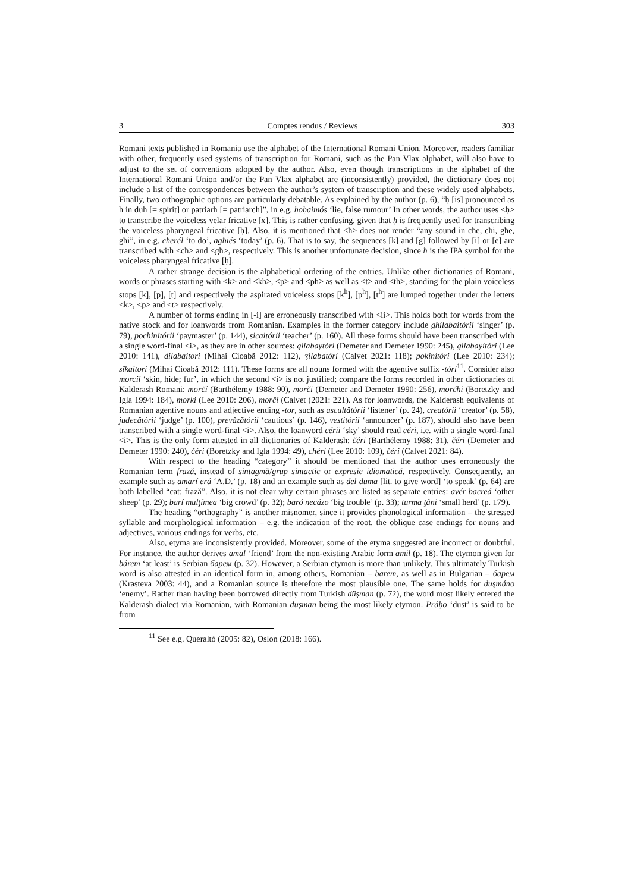3 Comptes rendus / Reviews 303
Romani texts published in Romania use the alphabet of the International Romani Union. Moreover, readers familiar with other, frequently used systems of transcription for Romani, such as the Pan Vlax alphabet, will also have to adjust to the set of conventions adopted by the author. Also, even though transcriptions in the alphabet of the International Romani Union and/or the Pan Vlax alphabet are (inconsistently) provided, the dictionary does not include a list of the correspondences between the author’s system of transcription and these widely used alphabets. Finally, two orthographic options are particularly debatable. As explained by the author (p. 6), “ḥ [is] pronounced as h in duh [= spirit] or patriarh [= patriarch]”, in e.g. ḥoḥaimós ‘lie, false rumour’ In other words, the author uses <ḥ> to transcribe the voiceless velar fricative [x]. This is rather confusing, given that ḥ is frequently used for transcribing the voiceless pharyngeal fricative [ḥ]. Also, it is mentioned that <ħ> does not render “any sound in cħe, cħi, għe, għi”, in e.g. cħerél ‘to do’, agħiés ‘today’ (p. 6). That is to say, the sequences [k] and [g] followed by [i] or [e] are transcribed with <cħ> and <għ>, respectively. This is another unfortunate decision, since ħ is the IPA symbol for the voiceless pharyngeal fricative [ḥ].
A rather strange decision is the alphabetical ordering of the entries. Unlike other dictionaries of Romani, words or phrases starting with <k> and <kh>, <p> and <ph> as well as <t> and <th>, standing for the plain voiceless stops [k], [p], [t] and respectively the aspirated voiceless stops [k<sup>h</sup>], [p<sup>h</sup>], [t<sup>h</sup>] are lumped together under the letters <k>, <p> and <t> respectively.
A number of forms ending in [-i] are erroneously transcribed with <ii>. This holds both for words from the native stock and for loanwords from Romanian. Examples in the former category include għilabaitórii ‘singer’ (p. 79), pocħinitórii ‘paymaster’ (p. 144), sicaitórii ‘teacher’ (p. 160). All these forms should have been transcribed with a single word-final <i>, as they are in other sources: gilabaytóri (Demeter and Demeter 1990: 245), gilabayitóri (Lee 2010: 141), dilabaitori (Mihai Cioabă 2012: 112), ʒilabatóri (Calvet 2021: 118); pokinitóri (Lee 2010: 234); sîkaitori (Mihai Cioabă 2012: 111). These forms are all nouns formed with the agentive suffix -tóri<sup>11</sup>. Consider also morcií ‘skin, hide; fur’, in which the second <i> is not justified; compare the forms recorded in other dictionaries of Kalderash Romani: morčí (Barthélemy 1988: 90), morči (Demeter and Demeter 1990: 256), morćhi (Boretzky and Igla 1994: 184), morki (Lee 2010: 206), morčí (Calvet (2021: 221). As for loanwords, the Kalderash equivalents of Romanian agentive nouns and adjective ending -tor, such as ascultătórii ‘listener’ (p. 24), creatórii ‘creator’ (p. 58), judecătórii ‘judge’ (p. 100), prevăzătórii ‘cautious’ (p. 146), vestitórii ‘announcer’ (p. 187), should also have been transcribed with a single word-final <i>. Also, the loanword cérii ‘sky’ should read céri, i.e. with a single word-final <i>. This is the only form attested in all dictionaries of Kalderash: čéri (Barthélemy 1988: 31), čéri (Demeter and Demeter 1990: 240), čéri (Boretzky and Igla 1994: 49), chéri (Lee 2010: 109), čéri (Calvet 2021: 84).
With respect to the heading “category” it should be mentioned that the author uses erroneously the Romanian term frază, instead of sintagmă/grup sintactic or expresie idiomatică, respectively. Consequently, an example such as amarí erá ‘A.D.’ (p. 18) and an example such as del duma [lit. to give word] ‘to speak’ (p. 64) are both labelled “cat: frază”. Also, it is not clear why certain phrases are listed as separate entries: avér bacreá ‘other sheep’ (p. 29); barí mulţímea ‘big crowd’ (p. 32); baró necázo ‘big trouble’ (p. 33); turma ţâni ‘small herd’ (p. 179).
The heading “orthography” is another misnomer, since it provides phonological information – the stressed syllable and morphological information – e.g. the indication of the root, the oblique case endings for nouns and adjectives, various endings for verbs, etc.
Also, etyma are inconsistently provided. Moreover, some of the etyma suggested are incorrect or doubtful. For instance, the author derives amal ‘friend’ from the non-existing Arabic form amil (p. 18). The etymon given for bárem ‘at least’ is Serbian барем (p. 32). However, a Serbian etymon is more than unlikely. This ultimately Turkish word is also attested in an identical form in, among others, Romanian – barem, as well as in Bulgarian – барем (Krasteva 2003: 44), and a Romanian source is therefore the most plausible one. The same holds for duşmáno ‘enemy’. Rather than having been borrowed directly from Turkish düşman (p. 72), the word most likely entered the Kalderash dialect via Romanian, with Romanian duşman being the most likely etymon. Práḥo ‘dust’ is said to be from
<sup>11</sup> See e.g. Queraltó (2005: 82), Oslon (2018: 166).